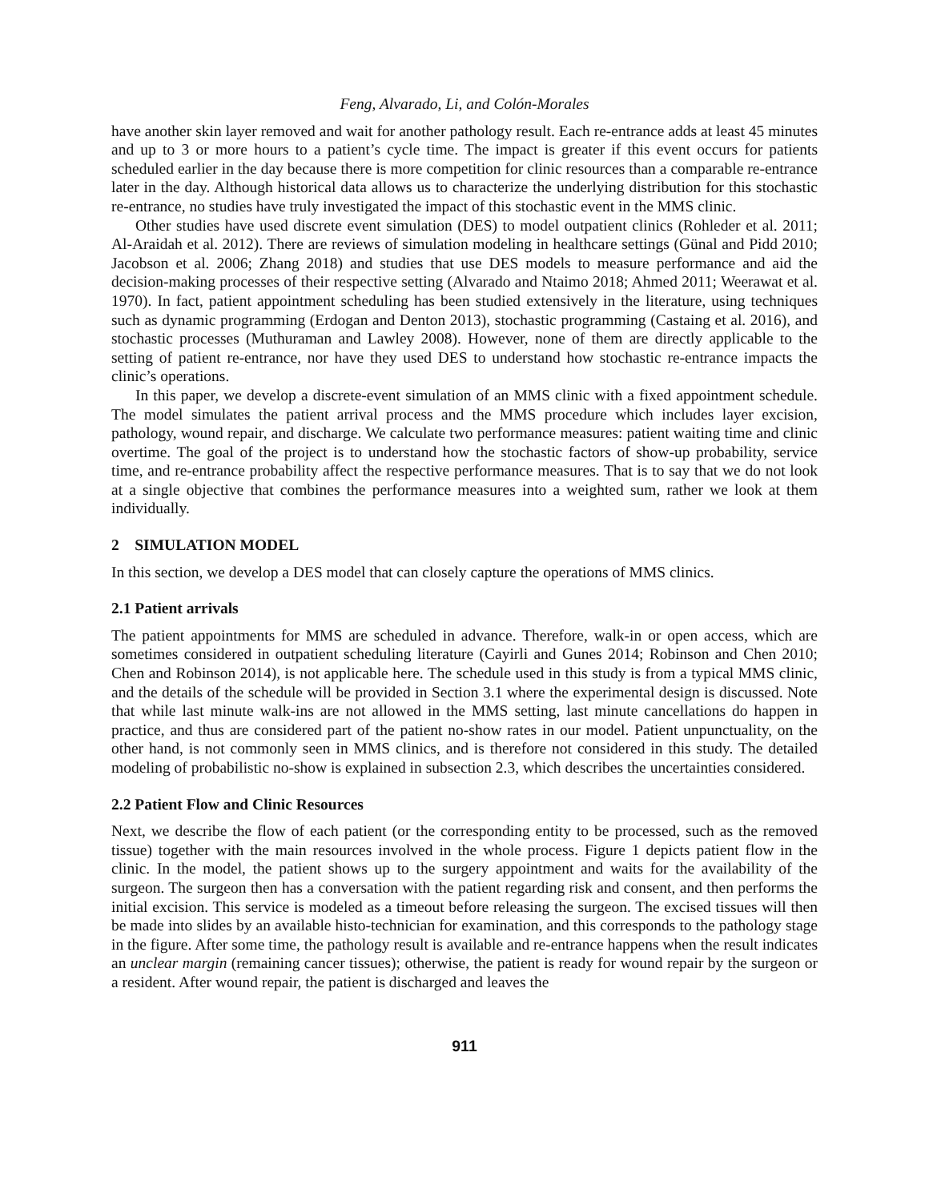Feng, Alvarado, Li, and Colón-Morales
have another skin layer removed and wait for another pathology result. Each re-entrance adds at least 45 minutes and up to 3 or more hours to a patient’s cycle time. The impact is greater if this event occurs for patients scheduled earlier in the day because there is more competition for clinic resources than a comparable re-entrance later in the day. Although historical data allows us to characterize the underlying distribution for this stochastic re-entrance, no studies have truly investigated the impact of this stochastic event in the MMS clinic.
Other studies have used discrete event simulation (DES) to model outpatient clinics (Rohleder et al. 2011; Al-Araidah et al. 2012). There are reviews of simulation modeling in healthcare settings (Günal and Pidd 2010; Jacobson et al. 2006; Zhang 2018) and studies that use DES models to measure performance and aid the decision-making processes of their respective setting (Alvarado and Ntaimo 2018; Ahmed 2011; Weerawat et al. 1970). In fact, patient appointment scheduling has been studied extensively in the literature, using techniques such as dynamic programming (Erdogan and Denton 2013), stochastic programming (Castaing et al. 2016), and stochastic processes (Muthuraman and Lawley 2008). However, none of them are directly applicable to the setting of patient re-entrance, nor have they used DES to understand how stochastic re-entrance impacts the clinic’s operations.
In this paper, we develop a discrete-event simulation of an MMS clinic with a fixed appointment schedule. The model simulates the patient arrival process and the MMS procedure which includes layer excision, pathology, wound repair, and discharge. We calculate two performance measures: patient waiting time and clinic overtime. The goal of the project is to understand how the stochastic factors of show-up probability, service time, and re-entrance probability affect the respective performance measures. That is to say that we do not look at a single objective that combines the performance measures into a weighted sum, rather we look at them individually.
2 SIMULATION MODEL
In this section, we develop a DES model that can closely capture the operations of MMS clinics.
2.1 Patient arrivals
The patient appointments for MMS are scheduled in advance. Therefore, walk-in or open access, which are sometimes considered in outpatient scheduling literature (Cayirli and Gunes 2014; Robinson and Chen 2010; Chen and Robinson 2014), is not applicable here. The schedule used in this study is from a typical MMS clinic, and the details of the schedule will be provided in Section 3.1 where the experimental design is discussed. Note that while last minute walk-ins are not allowed in the MMS setting, last minute cancellations do happen in practice, and thus are considered part of the patient no-show rates in our model. Patient unpunctuality, on the other hand, is not commonly seen in MMS clinics, and is therefore not considered in this study. The detailed modeling of probabilistic no-show is explained in subsection 2.3, which describes the uncertainties considered.
2.2 Patient Flow and Clinic Resources
Next, we describe the flow of each patient (or the corresponding entity to be processed, such as the removed tissue) together with the main resources involved in the whole process. Figure 1 depicts patient flow in the clinic. In the model, the patient shows up to the surgery appointment and waits for the availability of the surgeon. The surgeon then has a conversation with the patient regarding risk and consent, and then performs the initial excision. This service is modeled as a timeout before releasing the surgeon. The excised tissues will then be made into slides by an available histo-technician for examination, and this corresponds to the pathology stage in the figure. After some time, the pathology result is available and re-entrance happens when the result indicates an unclear margin (remaining cancer tissues); otherwise, the patient is ready for wound repair by the surgeon or a resident. After wound repair, the patient is discharged and leaves the
911